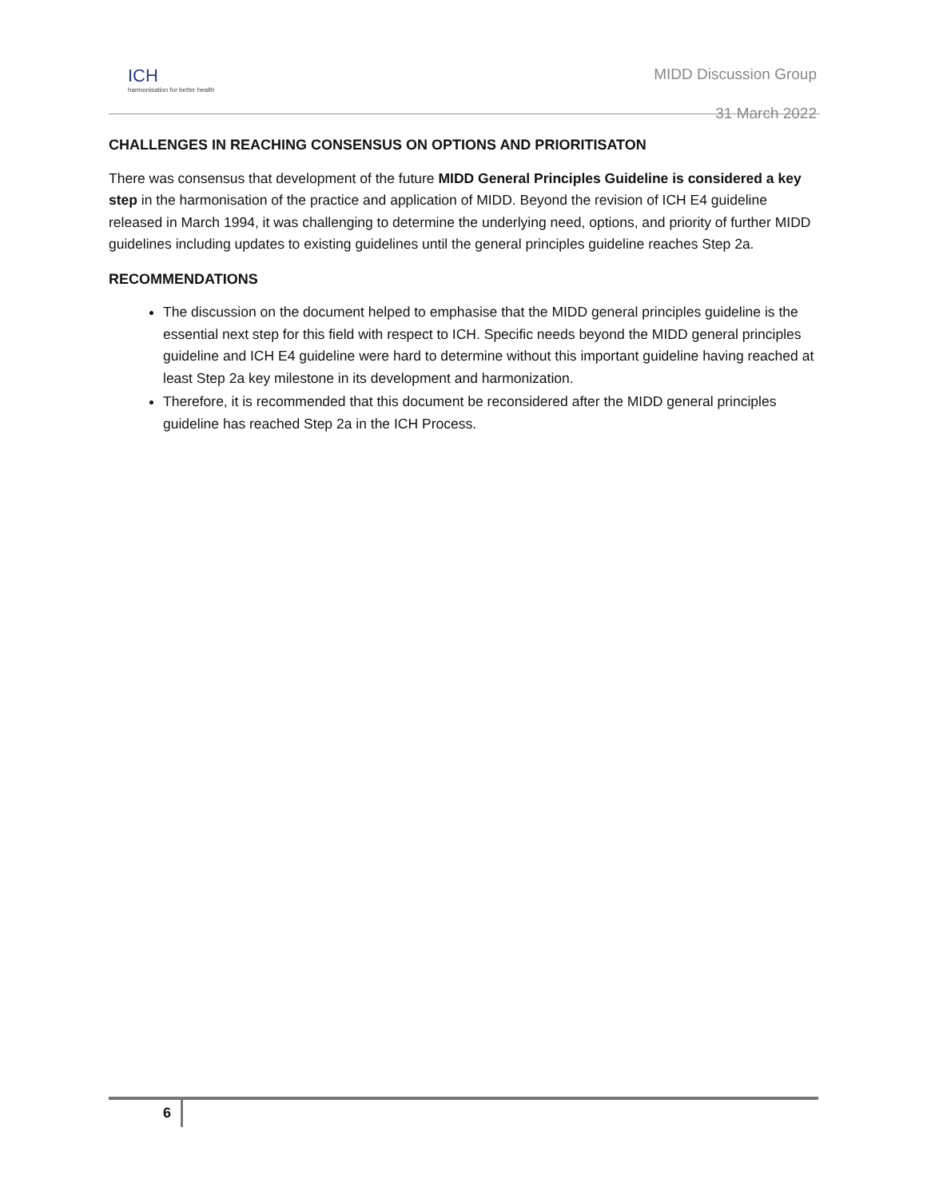ICH
harmonisation for better health
MIDD Discussion Group
31 March 2022
CHALLENGES IN REACHING CONSENSUS ON OPTIONS AND PRIORITISATON
There was consensus that development of the future MIDD General Principles Guideline is considered a key step in the harmonisation of the practice and application of MIDD. Beyond the revision of ICH E4 guideline released in March 1994, it was challenging to determine the underlying need, options, and priority of further MIDD guidelines including updates to existing guidelines until the general principles guideline reaches Step 2a.
RECOMMENDATIONS
The discussion on the document helped to emphasise that the MIDD general principles guideline is the essential next step for this field with respect to ICH. Specific needs beyond the MIDD general principles guideline and ICH E4 guideline were hard to determine without this important guideline having reached at least Step 2a key milestone in its development and harmonization.
Therefore, it is recommended that this document be reconsidered after the MIDD general principles guideline has reached Step 2a in the ICH Process.
6